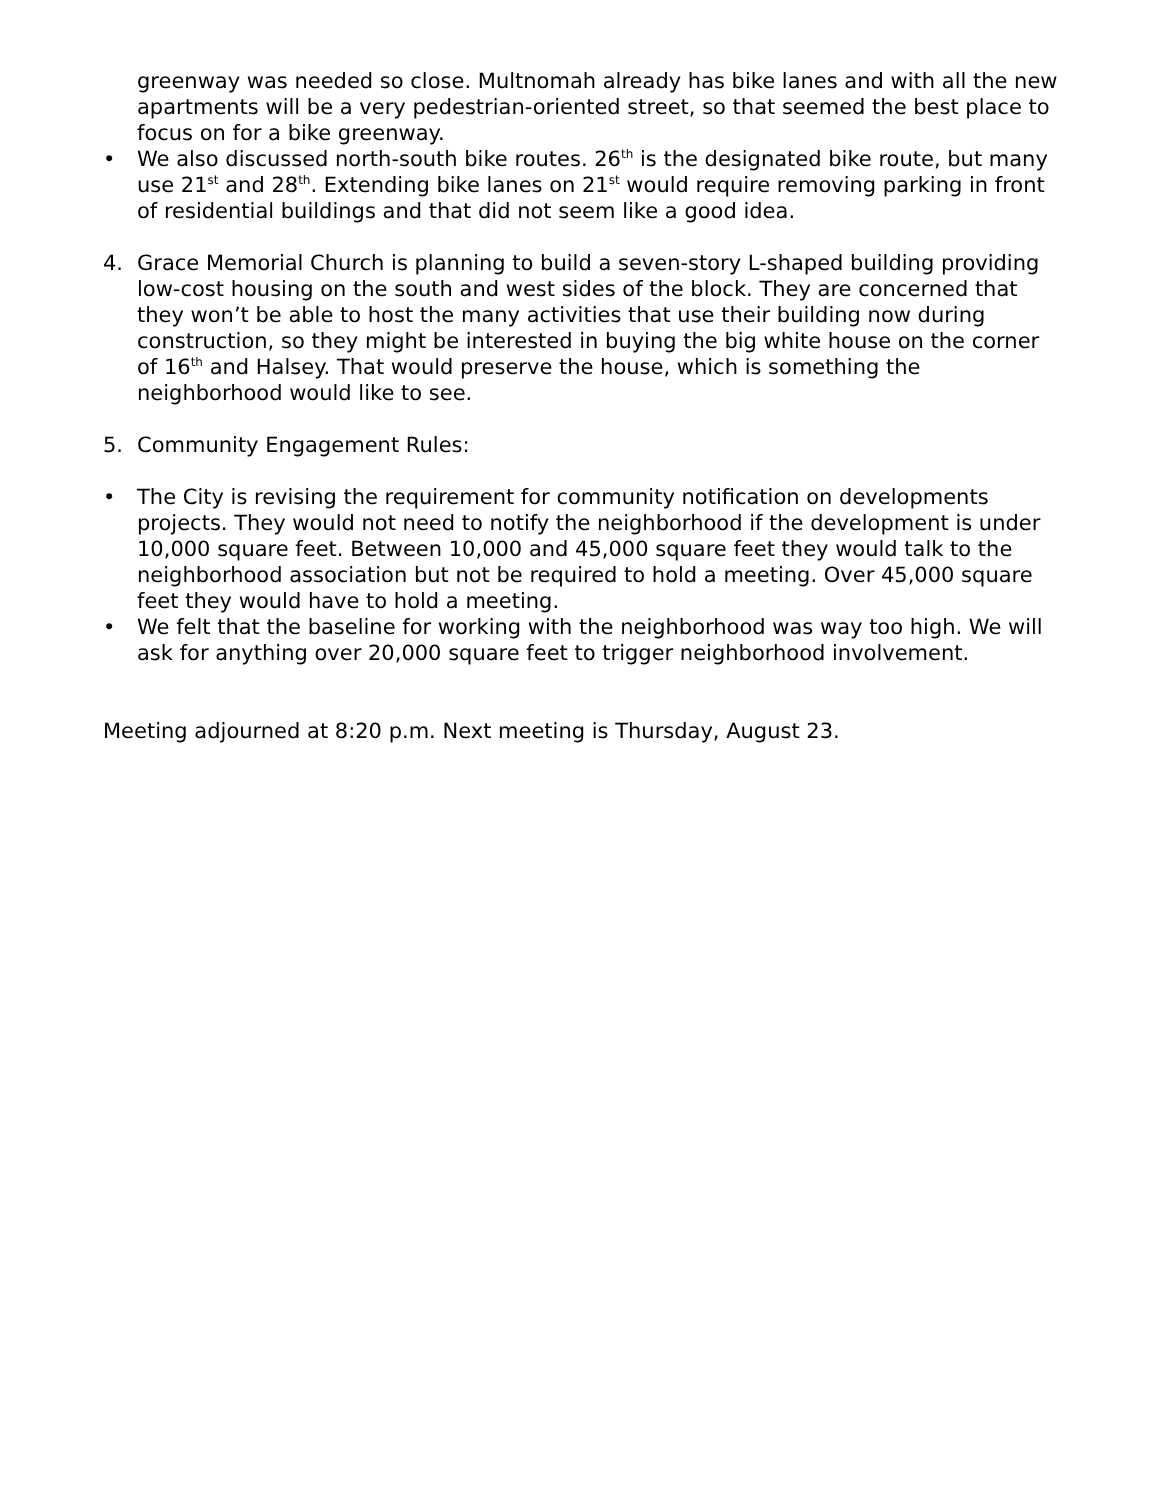greenway was needed so close. Multnomah already has bike lanes and with all the new apartments will be a very pedestrian-oriented street, so that seemed the best place to focus on for a bike greenway.
• We also discussed north-south bike routes. 26<sup>th</sup> is the designated bike route, but many use 21<sup>st</sup> and 28<sup>th</sup>. Extending bike lanes on 21<sup>st</sup> would require removing parking in front of residential buildings and that did not seem like a good idea.
4. Grace Memorial Church is planning to build a seven-story L-shaped building providing low-cost housing on the south and west sides of the block. They are concerned that they won’t be able to host the many activities that use their building now during construction, so they might be interested in buying the big white house on the corner of 16<sup>th</sup> and Halsey. That would preserve the house, which is something the neighborhood would like to see.
5. Community Engagement Rules:
• The City is revising the requirement for community notification on developments projects. They would not need to notify the neighborhood if the development is under 10,000 square feet. Between 10,000 and 45,000 square feet they would talk to the neighborhood association but not be required to hold a meeting. Over 45,000 square feet they would have to hold a meeting.
• We felt that the baseline for working with the neighborhood was way too high. We will ask for anything over 20,000 square feet to trigger neighborhood involvement.
Meeting adjourned at 8:20 p.m. Next meeting is Thursday, August 23.